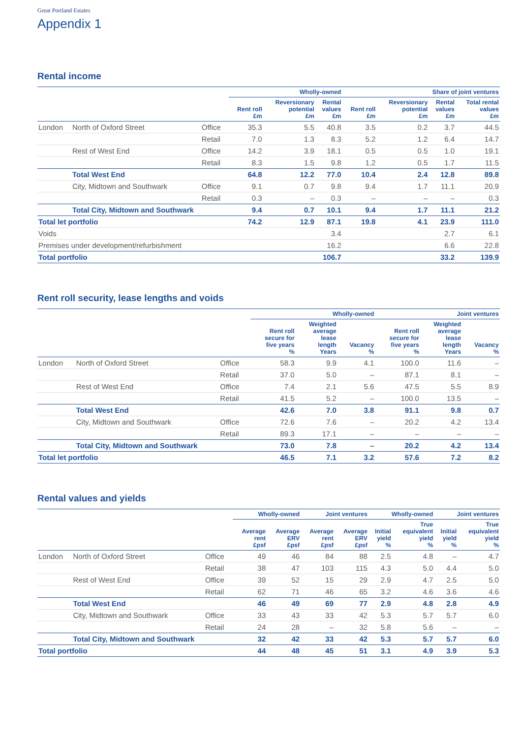Great Portland Estates
Appendix 1
Rental income
| | | | Wholly-owned | | | Share of joint ventures | | | |
| --- | --- | --- | --- | --- | --- | --- | --- | --- | --- |
| | | | Rent roll £m | Reversionary potential £m | Rental values £m | Rent roll £m | Reversionary potential £m | Rental values £m | Total rental values £m |
| London | North of Oxford Street | Office | 35.3 | 5.5 | 40.8 | 3.5 | 0.2 | 3.7 | 44.5 |
| | | Retail | 7.0 | 1.3 | 8.3 | 5.2 | 1.2 | 6.4 | 14.7 |
| | Rest of West End | Office | 14.2 | 3.9 | 18.1 | 0.5 | 0.5 | 1.0 | 19.1 |
| | | Retail | 8.3 | 1.5 | 9.8 | 1.2 | 0.5 | 1.7 | 11.5 |
| | Total West End | | 64.8 | 12.2 | 77.0 | 10.4 | 2.4 | 12.8 | 89.8 |
| | City, Midtown and Southwark | Office | 9.1 | 0.7 | 9.8 | 9.4 | 1.7 | 11.1 | 20.9 |
| | | Retail | 0.3 | – | 0.3 | – | – | – | 0.3 |
| | Total City, Midtown and Southwark | | 9.4 | 0.7 | 10.1 | 9.4 | 1.7 | 11.1 | 21.2 |
| Total let portfolio | | | 74.2 | 12.9 | 87.1 | 19.8 | 4.1 | 23.9 | 111.0 |
| Voids | | | | | 3.4 | | | 2.7 | 6.1 |
| Premises under development/refurbishment | | | | | 16.2 | | | 6.6 | 22.8 |
| Total portfolio | | | | | 106.7 | | | 33.2 | 139.9 |
Rent roll security, lease lengths and voids
| | | | Wholly-owned | | | Joint ventures | | |
| --- | --- | --- | --- | --- | --- | --- | --- | --- |
| | | | Rent roll secure for five years % | Weighted average lease length Years | Vacancy % | Rent roll secure for five years % | Weighted average lease length Years | Vacancy % |
| London | North of Oxford Street | Office | 58.3 | 9.9 | 4.1 | 100.0 | 11.6 | – |
| | | Retail | 37.0 | 5.0 | – | 87.1 | 8.1 | – |
| | Rest of West End | Office | 7.4 | 2.1 | 5.6 | 47.5 | 5.5 | 8.9 |
| | | Retail | 41.5 | 5.2 | – | 100.0 | 13.5 | – |
| | Total West End | | 42.6 | 7.0 | 3.8 | 91.1 | 9.8 | 0.7 |
| | City, Midtown and Southwark | Office | 72.6 | 7.6 | – | 20.2 | 4.2 | 13.4 |
| | | Retail | 89.3 | 17.1 | – | – | – | – |
| | Total City, Midtown and Southwark | | 73.0 | 7.8 | – | 20.2 | 4.2 | 13.4 |
| Total let portfolio | | | 46.5 | 7.1 | 3.2 | 57.6 | 7.2 | 8.2 |
Rental values and yields
| | | | Wholly-owned | | Joint ventures | | Wholly-owned | | Joint ventures | |
| --- | --- | --- | --- | --- | --- | --- | --- | --- | --- | --- |
| | | | Average rent £psf | Average ERV £psf | Average rent £psf | Average ERV £psf | Initial yield % | True equivalent yield % | Initial yield % | True equivalent yield % |
| London | North of Oxford Street | Office | 49 | 46 | 84 | 88 | 2.5 | 4.8 | – | 4.7 |
| | | Retail | 38 | 47 | 103 | 115 | 4.3 | 5.0 | 4.4 | 5.0 |
| | Rest of West End | Office | 39 | 52 | 15 | 29 | 2.9 | 4.7 | 2.5 | 5.0 |
| | | Retail | 62 | 71 | 46 | 65 | 3.2 | 4.6 | 3.6 | 4.6 |
| | Total West End | | 46 | 49 | 69 | 77 | 2.9 | 4.8 | 2.8 | 4.9 |
| | City, Midtown and Southwark | Office | 33 | 43 | 33 | 42 | 5.3 | 5.7 | 5.7 | 6.0 |
| | | Retail | 24 | 28 | – | 32 | 5.8 | 5.6 | – | – |
| | Total City, Midtown and Southwark | | 32 | 42 | 33 | 42 | 5.3 | 5.7 | 5.7 | 6.0 |
| Total portfolio | | | 44 | 48 | 45 | 51 | 3.1 | 4.9 | 3.9 | 5.3 |